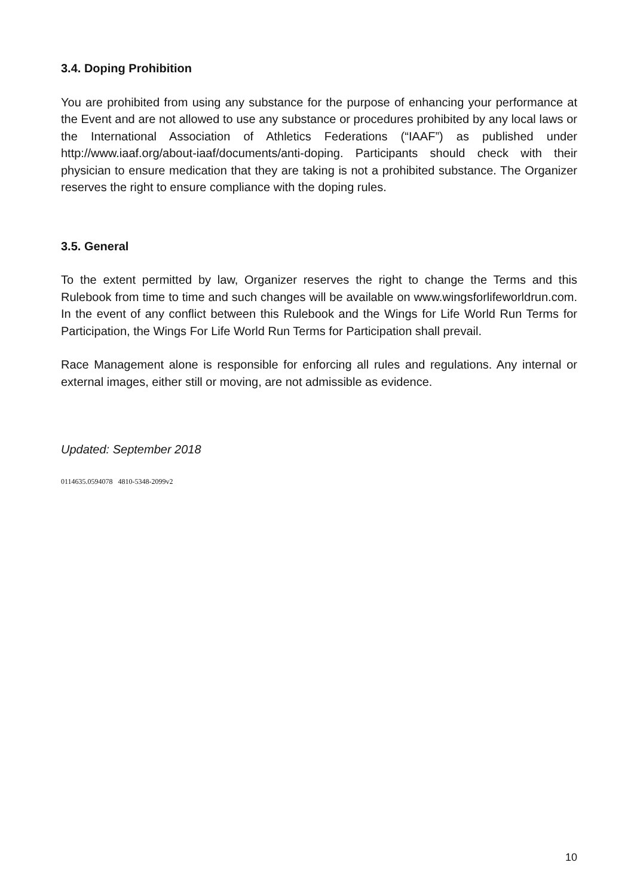3.4. Doping Prohibition
You are prohibited from using any substance for the purpose of enhancing your performance at the Event and are not allowed to use any substance or procedures prohibited by any local laws or the International Association of Athletics Federations (“IAAF”) as published under http://www.iaaf.org/about-iaaf/documents/anti-doping. Participants should check with their physician to ensure medication that they are taking is not a prohibited substance. The Organizer reserves the right to ensure compliance with the doping rules.
3.5. General
To the extent permitted by law, Organizer reserves the right to change the Terms and this Rulebook from time to time and such changes will be available on www.wingsforlifeworldrun.com. In the event of any conflict between this Rulebook and the Wings for Life World Run Terms for Participation, the Wings For Life World Run Terms for Participation shall prevail.
Race Management alone is responsible for enforcing all rules and regulations. Any internal or external images, either still or moving, are not admissible as evidence.
Updated: September 2018
0114635.0594078 4810-5348-2099v2
10